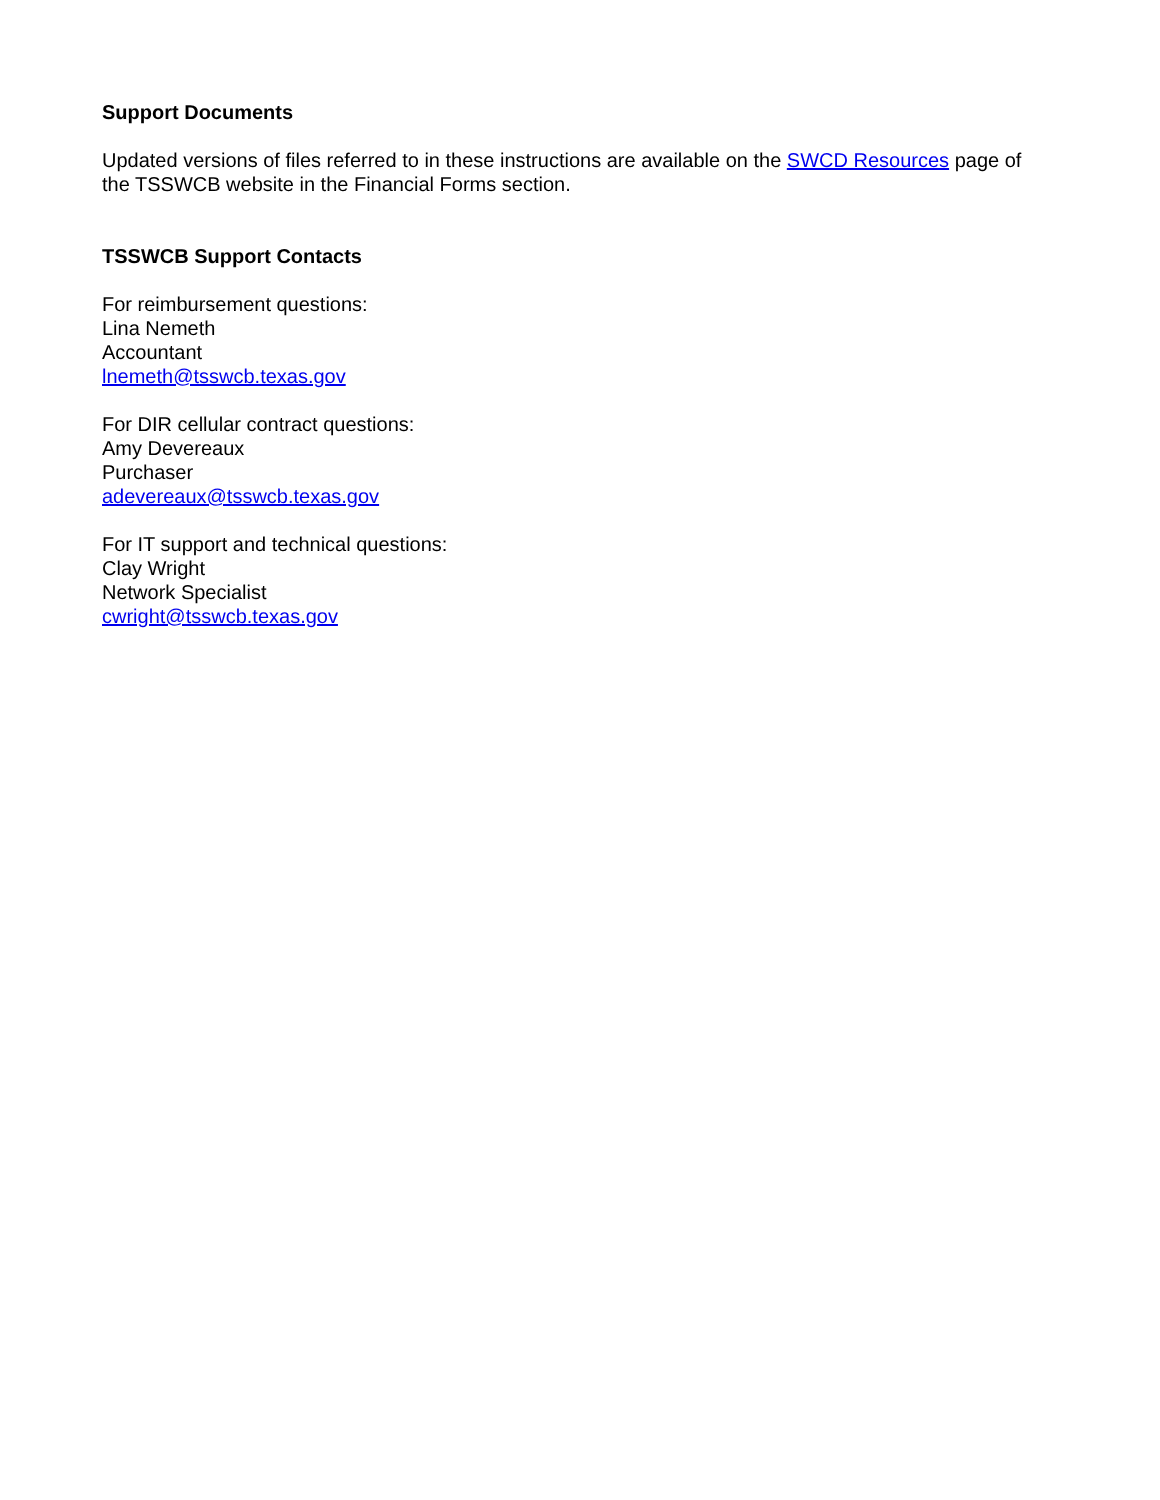Support Documents
Updated versions of files referred to in these instructions are available on the SWCD Resources page of the TSSWCB website in the Financial Forms section.
TSSWCB Support Contacts
For reimbursement questions:
Lina Nemeth
Accountant
lnemeth@tsswcb.texas.gov
For DIR cellular contract questions:
Amy Devereaux
Purchaser
adevereaux@tsswcb.texas.gov
For IT support and technical questions:
Clay Wright
Network Specialist
cwright@tsswcb.texas.gov